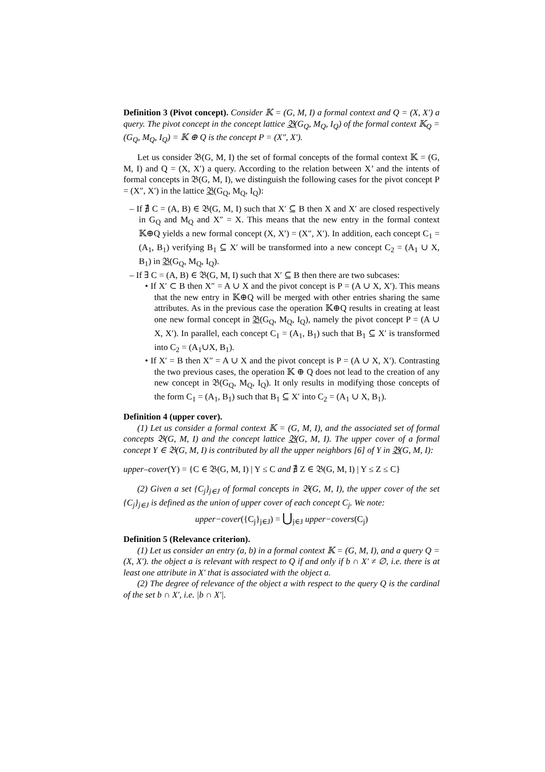Definition 3 (Pivot concept). Consider 𝕂 = (G, M, I) a formal context and Q = (X, X′) a query. The pivot concept in the concept lattice 𝔅(G<sub>Q</sub>, M<sub>Q</sub>, I<sub>Q</sub>) of the formal context 𝕂<sub>Q</sub> = (G<sub>Q</sub>, M<sub>Q</sub>, I<sub>Q</sub>) = 𝕂 ⊕ Q is the concept P = (X″, X′).
Let us consider 𝔅(G, M, I) the set of formal concepts of the formal context 𝕂 = (G, M, I) and Q = (X, X′) a query. According to the relation between X’ and the intents of formal concepts in 𝔅(G, M, I), we distinguish the following cases for the pivot concept P = (X″, X′) in the lattice 𝔅(G<sub>Q</sub>, M<sub>Q</sub>, I<sub>Q</sub>):
– If ∄ C = (A, B) ∈ 𝔅(G, M, I) such that X′ ⊆ B then X and X′ are closed respectively in G<sub>Q</sub> and M<sub>Q</sub> and X″ = X. This means that the new entry in the formal context 𝕂⊕Q yields a new formal concept (X, X′) = (X″, X′). In addition, each concept C<sub>1</sub> = (A<sub>1</sub>, B<sub>1</sub>) verifying B<sub>1</sub> ⊆ X′ will be transformed into a new concept C<sub>2</sub> = (A<sub>1</sub> ∪ X, B<sub>1</sub>) in 𝔅(G<sub>Q</sub>, M<sub>Q</sub>, I<sub>Q</sub>).
– If ∃ C = (A, B) ∈ 𝔅(G, M, I) such that X′ ⊆ B then there are two subcases:
• If X′ ⊂ B then X″ = A ∪ X and the pivot concept is P = (A ∪ X, X′). This means that the new entry in 𝕂⊕Q will be merged with other entries sharing the same attributes. As in the previous case the operation 𝕂⊕Q results in creating at least one new formal concept in 𝔅(G<sub>Q</sub>, M<sub>Q</sub>, I<sub>Q</sub>), namely the pivot concept P = (A ∪ X, X′). In parallel, each concept C<sub>1</sub> = (A<sub>1</sub>, B<sub>1</sub>) such that B<sub>1</sub> ⊆ X′ is transformed into C<sub>2</sub> = (A<sub>1</sub>∪X, B<sub>1</sub>).
• If X′ = B then X″ = A ∪ X and the pivot concept is P = (A ∪ X, X′). Contrasting the two previous cases, the operation 𝕂 ⊕ Q does not lead to the creation of any new concept in 𝔅(G<sub>Q</sub>, M<sub>Q</sub>, I<sub>Q</sub>). It only results in modifying those concepts of the form C<sub>1</sub> = (A<sub>1</sub>, B<sub>1</sub>) such that B<sub>1</sub> ⊆ X′ into C<sub>2</sub> = (A<sub>1</sub> ∪ X, B<sub>1</sub>).
Definition 4 (upper cover).
(1) Let us consider a formal context 𝕂 = (G, M, I), and the associated set of formal concepts 𝔅(G, M, I) and the concept lattice 𝔅(G, M, I). The upper cover of a formal concept Y ∈ 𝔅(G, M, I) is contributed by all the upper neighbors [6] of Y in 𝔅(G, M, I):
upper–cover(Y) = {C ∈ 𝔅(G, M, I) | Y ≤ C and ∄ Z ∈ 𝔅(G, M, I) | Y ≤ Z ≤ C}
(2) Given a set {C<sub>j</sub>}<sub>j∈J</sub> of formal concepts in 𝔅(G, M, I), the upper cover of the set {C<sub>j</sub>}<sub>j∈J</sub> is defined as the union of upper cover of each concept C<sub>j</sub>. We note:
upper−cover({C<sub>j</sub>}<sub>j∈J</sub>) = ⋃<sub>j∈J</sub> upper−covers(C<sub>j</sub>)
Definition 5 (Relevance criterion).
(1) Let us consider an entry (a, b) in a formal context 𝕂 = (G, M, I), and a query Q = (X, X′). the object a is relevant with respect to Q if and only if b ∩ X′ ≠ ∅, i.e. there is at least one attribute in X′ that is associated with the object a.
(2) The degree of relevance of the object a with respect to the query Q is the cardinal of the set b ∩ X′, i.e. |b ∩ X′|.